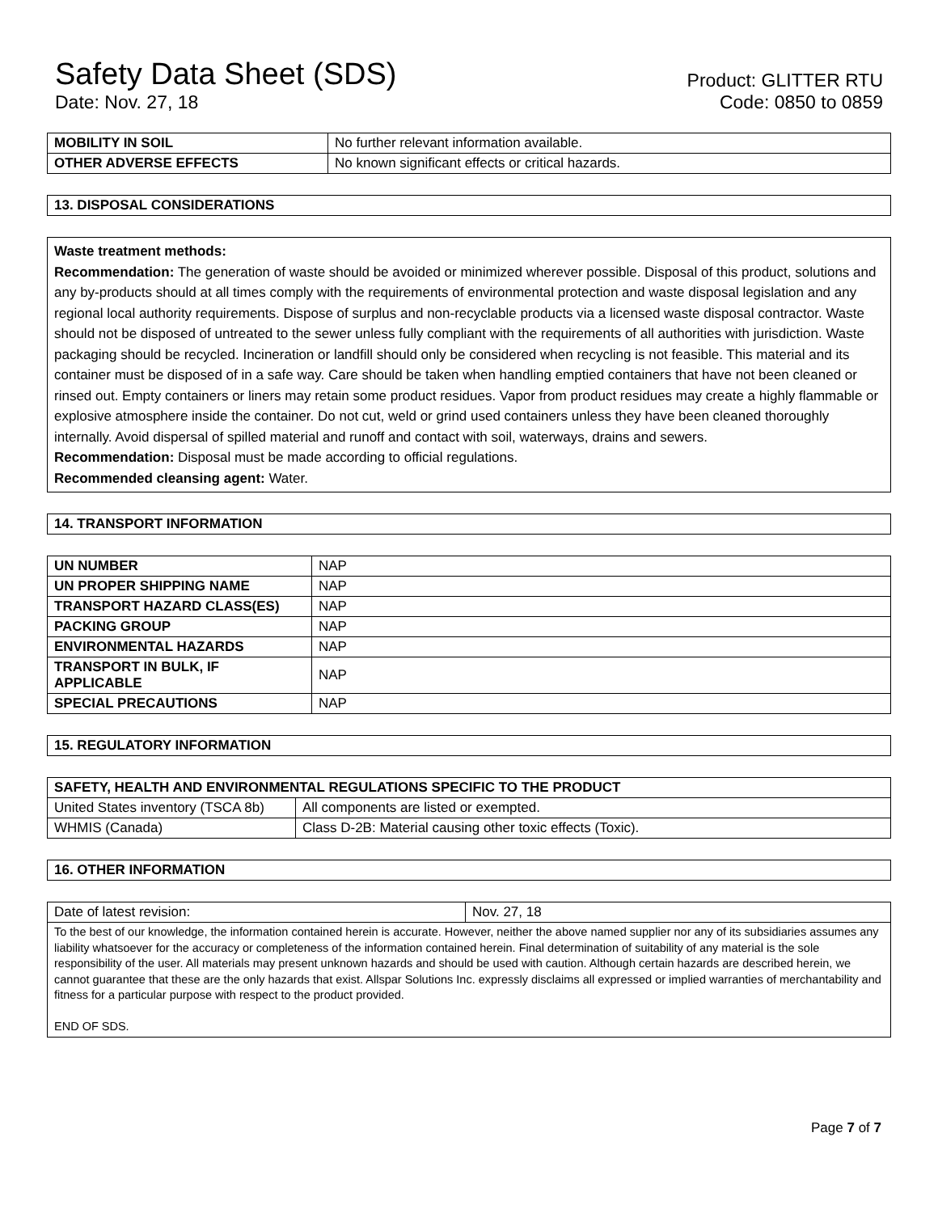Safety Data Sheet (SDS)
Date: Nov. 27, 18
Product: GLITTER RTU
Code: 0850 to 0859
| MOBILITY IN SOIL | No further relevant information available. |
| OTHER ADVERSE EFFECTS | No known significant effects or critical hazards. |
| 13. DISPOSAL CONSIDERATIONS |
| --- |
Waste treatment methods:
Recommendation: The generation of waste should be avoided or minimized wherever possible. Disposal of this product, solutions and any by-products should at all times comply with the requirements of environmental protection and waste disposal legislation and any regional local authority requirements. Dispose of surplus and non-recyclable products via a licensed waste disposal contractor. Waste should not be disposed of untreated to the sewer unless fully compliant with the requirements of all authorities with jurisdiction. Waste packaging should be recycled. Incineration or landfill should only be considered when recycling is not feasible. This material and its container must be disposed of in a safe way. Care should be taken when handling emptied containers that have not been cleaned or rinsed out. Empty containers or liners may retain some product residues. Vapor from product residues may create a highly flammable or explosive atmosphere inside the container. Do not cut, weld or grind used containers unless they have been cleaned thoroughly internally. Avoid dispersal of spilled material and runoff and contact with soil, waterways, drains and sewers.
Recommendation: Disposal must be made according to official regulations.
Recommended cleansing agent: Water.
| 14. TRANSPORT INFORMATION |
| --- |
| UN NUMBER | NAP |
| UN PROPER SHIPPING NAME | NAP |
| TRANSPORT HAZARD CLASS(ES) | NAP |
| PACKING GROUP | NAP |
| ENVIRONMENTAL HAZARDS | NAP |
| TRANSPORT IN BULK, IF APPLICABLE | NAP |
| SPECIAL PRECAUTIONS | NAP |
| 15. REGULATORY INFORMATION |
| --- |
| SAFETY, HEALTH AND ENVIRONMENTAL REGULATIONS SPECIFIC TO THE PRODUCT | |
| --- | --- |
| United States inventory (TSCA 8b) | All components are listed or exempted. |
| WHMIS (Canada) | Class D-2B: Material causing other toxic effects (Toxic). |
| 16. OTHER INFORMATION |
| --- |
| Date of latest revision: | Nov. 27, 18 |
| To the best of our knowledge, the information contained herein is accurate. However, neither the above named supplier nor any of its subsidiaries assumes any liability whatsoever for the accuracy or completeness of the information contained herein. Final determination of suitability of any material is the sole responsibility of the user. All materials may present unknown hazards and should be used with caution. Although certain hazards are described herein, we cannot guarantee that these are the only hazards that exist. Allspar Solutions Inc. expressly disclaims all expressed or implied warranties of merchantability and fitness for a particular purpose with respect to the product provided. END OF SDS. | |
Page 7 of 7